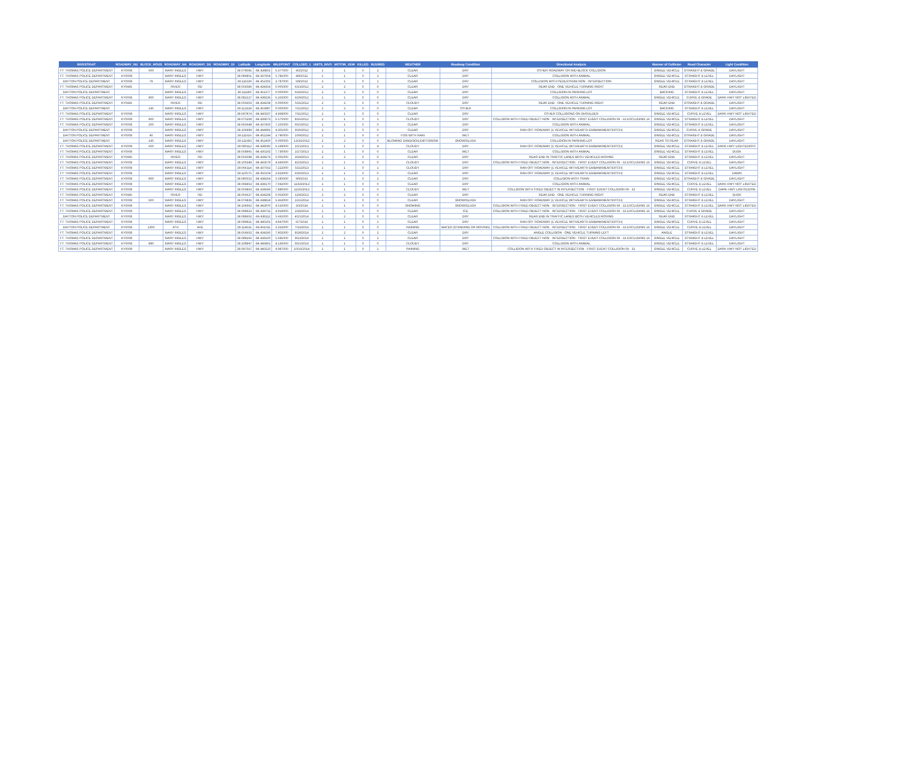| INVESTIGAT | ROADWAY_NU | BLOCK_HOUS | ROADWAY_NA | ROADWAY_SU | ROADWAY_DI | Latitude | Longitude | MILEPOINT | COLLISIO_1 | UNITS_INVO | MOTOR_VEHI | KILLED | INJURED | WEATHER | Roadway Condition | Directional Analysis | Manner of Collision | Road Character | Light Condition |
| --- | --- | --- | --- | --- | --- | --- | --- | --- | --- | --- | --- | --- | --- | --- | --- | --- | --- | --- | --- |
| FT. THOMAS POLICE DEPARTMENT | KY0008 | 600 | MARY INGLES | HWY | | 39.078091 | -84.438801 | 6.377000 | 4/2/2012 | 1 | 1 | 0 | 2 | CLEAR | DRY | OTHER ROADWAY OR MID-BLOCK COLLISION | SINGLE VEHICLE | STRAIGHT & GRADE | DAYLIGHT |
| FT. THOMAS POLICE DEPARTMENT | KY0008 | | MARY INGLES | HWY | | 39.086851 | -84.437954 | 5.781000 | 4/8/2012 | 1 | 1 | 0 | 2 | CLEAR | DRY | COLLISION WITH ANIMAL | SINGLE VEHICLE | STRAIGHT & LEVEL | DAYLIGHT |
| DAYTON POLICE DEPARTMENT | KY0008 | 79 | MARY INGLES | HWY | | 39.111639 | -84.452301 | 3.787000 | 6/8/2012 | 2 | 1 | 0 | 1 | CLEAR | DRY | COLLISION WITH PEDESTRIAN NON - INTERSECTION | SINGLE VEHICLE | STRAIGHT & LEVEL | DAYLIGHT |
| FT. THOMAS POLICE DEPARTMENT | KY0445 | | RIVER | RD | | 39.056586 | -84.434354 | 0.005000 | 6/13/2012 | 2 | 2 | 0 | 0 | CLEAR | DRY | REAR END - ONE VEHICLE TURNING RIGHT | REAR END | STRAIGHT & GRADE | DAYLIGHT |
| DAYTON POLICE DEPARTMENT | | | MARY INGLES | HWY | | 39.111180 | -84.451377 | 0.000000 | 6/18/2012 | 2 | 2 | 0 | 0 | CLEAR | DRY | COLLISION IN PARKING LOT | BACKING | STRAIGHT & LEVEL | DAYLIGHT |
| FT. THOMAS POLICE DEPARTMENT | KY0008 | 800 | MARY INGLES | HWY | | 39.082127 | -84.438236 | 6.102000 | 6/29/2012 | 1 | 1 | 0 | 0 | CLEAR | DRY | COLLISION WITH ANIMAL | SINGLE VEHICLE | CURVE & GRADE | DARK-HWY NOT LIGHTED |
| FT. THOMAS POLICE DEPARTMENT | KY0445 | | RIVER | RD | | 39.056603 | -84.434258 | 0.000000 | 5/31/2012 | 2 | 2 | 0 | 0 | CLOUDY | DRY | REAR END - ONE VEHICLE TURNING RIGHT | REAR END | STRAIGHT & GRADE | DAYLIGHT |
| DAYTON POLICE DEPARTMENT | | 145 | MARY INGLES | HWY | | 39.112324 | -84.453987 | 0.000000 | 7/21/2012 | 2 | 2 | 0 | 0 | CLEAR | OTHER | COLLISION IN PARKING LOT | BACKING | STRAIGHT & LEVEL | DAYLIGHT |
| FT. THOMAS POLICE DEPARTMENT | KY0008 | | MARY INGLES | HWY | | 39.097874 | -84.440207 | 4.968000 | 7/31/2012 | 1 | 1 | 0 | 0 | CLEAR | DRY | OTHER COLLISIONS ON SHOULDER | SINGLE VEHICLE | CURVE & LEVEL | DARK-HWY NOT LIGHTED |
| FT. THOMAS POLICE DEPARTMENT | KY0008 | 800 | MARY INGLES | HWY | | 39.075208 | -84.439073 | 6.575000 | 8/16/2012 | 1 | 1 | 0 | 1 | CLOUDY | DRY | COLLISION WITH FIXED OBJECT NON - INTERSECTION - FIRST EVENT COLLISION 09 - 32 EXCLUDING 16 | SINGLE VEHICLE | STRAIGHT & LEVEL | DAYLIGHT |
| FT. THOMAS POLICE DEPARTMENT | KY0008 | 200 | MARY INGLES | HWY | | 39.065648 | -84.437450 | 7.255000 | 9/10/2012 | 1 | 1 | 0 | 0 | CLEAR | DRY | COLLISION WITH ANIMAL | SINGLE VEHICLE | STRAIGHT & LEVEL | DAYLIGHT |
| DAYTON POLICE DEPARTMENT | KY0008 | | MARY INGLES | HWY | | 39.106999 | -84.444991 | 4.301000 | 9/30/2012 | 1 | 1 | 0 | 0 | CLEAR | DRY | RAN OFF ROADWAY (1 VEHICLE WITH/EARTH EMBANKMENT/DITCH) | SINGLE VEHICLE | CURVE & GRADE | DAYLIGHT |
| DAYTON POLICE DEPARTMENT | KY0008 | 40 | MARY INGLES | HWY | | 39.111616 | -84.452244 | 3.790000 | 10/9/2012 | 1 | 1 | 0 | 0 | FOG WITH RAIN | WET | COLLISION WITH ANIMAL | SINGLE VEHICLE | STRAIGHT & GRADE | DAYLIGHT |
| DAYTON POLICE DEPARTMENT | | 145 | MARY INGLES | HWY | | 39.111683 | -84.452400 | 0.000000 | 12/26/2012 | 2 | 2 | 0 | 0 | BLOWING SAND/SOIL/DIRT/SNOW | SNOW/SLUSH | COLLISION IN PARKING LOT | REAR TO REAR | STRAIGHT & GRADE | DAYLIGHT |
| FT. THOMAS POLICE DEPARTMENT | KY0008 | 600 | MARY INGLES | HWY | | 39.080112 | -84.438585 | 6.239000 | 1/15/2013 | 1 | 1 | 0 | 4 | CLOUDY | DRY | RAN OFF ROADWAY (1 VEHICLE WITH/EARTH EMBANKMENT/DITCH) | SINGLE VEHICLE | STRAIGHT & LEVEL | DARK-HWY LIGHTED/OFF |
| FT. THOMAS POLICE DEPARTMENT | KY0008 | | MARY INGLES | HWY | | 39.058965 | -84.435202 | 7.730000 | 1/27/2013 | 1 | 1 | 0 | 0 | CLEAR | WET | COLLISION WITH ANIMAL | SINGLE VEHICLE | STRAIGHT & LEVEL | DUSK |
| FT. THOMAS POLICE DEPARTMENT | KY0445 | | RIVER | RD | | 39.056598 | -84.434276 | 0.001000 | 3/18/2013 | 2 | 2 | 0 | 0 | CLEAR | DRY | REAR END IN TRAFFIC LANES BOTH VEHICLES MOVING | REAR END | STRAIGHT & LEVEL | DAYLIGHT |
| FT. THOMAS POLICE DEPARTMENT | KY0008 | | MARY INGLES | HWY | | 39.105348 | -84.443579 | 4.436000 | 4/23/2013 | 1 | 1 | 0 | 0 | CLOUDY | DRY | COLLISION WITH FIXED OBJECT NON - INTERSECTION - FIRST EVENT COLLISION 09 - 32 EXCLUDING 16 | SINGLE VEHICLE | CURVE & LEVEL | DAYLIGHT |
| FT. THOMAS POLICE DEPARTMENT | KY0008 | | MARY INGLES | HWY | | 39.066114 | -84.437562 | 7.222000 | 5/21/2013 | 1 | 1 | 0 | 1 | CLOUDY | DRY | RAN OFF ROADWAY (1 VEHICLE WITH/EARTH EMBANKMENT/DITCH) | SINGLE VEHICLE | STRAIGHT & LEVEL | DAYLIGHT |
| FT. THOMAS POLICE DEPARTMENT | KY0008 | | MARY INGLES | HWY | | 39.110575 | -84.450159 | 3.923000 | 6/30/2013 | 2 | 1 | 0 | 0 | CLEAR | DRY | RAN OFF ROADWAY (1 VEHICLE WITH/EARTH EMBANKMENT/DITCH) | SINGLE VEHICLE | STRAIGHT & LEVEL | DAWN |
| FT. THOMAS POLICE DEPARTMENT | KY0008 | 800 | MARY INGLES | HWY | | 39.080552 | -84.438264 | 5.595000 | 9/9/2013 | 2 | 1 | 0 | 2 | CLEAR | DRY | COLLISION WITH TRAIN | SINGLE VEHICLE | STRAIGHT & GRADE | DAYLIGHT |
| FT. THOMAS POLICE DEPARTMENT | KY0008 | | MARY INGLES | HWY | | 39.068453 | -84.438170 | 7.042000 | 11/18/2013 | 1 | 1 | 0 | 0 | CLEAR | DRY | COLLISION WITH ANIMAL | SINGLE VEHICLE | CURVE & LEVEL | DARK-HWY NOT LIGHTED |
| FT. THOMAS POLICE DEPARTMENT | KY0008 | | MARY INGLES | HWY | | 39.056863 | -84.434696 | 7.880000 | 11/26/2013 | 1 | 1 | 0 | 0 | CLOUDY | WET | COLLISION WITH FIXED OBJECT IN INTERSECTION - FIRST EVENT COLLISION 09 - 32 | SINGLE VEHICLE | CURVE & LEVEL | DARK-HWY LIGHTED/ON |
| FT. THOMAS POLICE DEPARTMENT | KY0445 | | RIVER | RD | | 39.056627 | -84.434268 | 0.002000 | 12/4/2013 | 2 | 2 | 0 | 0 | CLEAR | DRY | REAR END - ONE VEHICLE TURNING RIGHT | REAR END | STRAIGHT & LEVEL | DUSK |
| FT. THOMAS POLICE DEPARTMENT | KY0008 | 600 | MARY INGLES | HWY | | 39.076836 | -84.438824 | 6.463000 | 1/21/2014 | 1 | 1 | 0 | 0 | CLEAR | SNOW/SLUSH | RAN OFF ROADWAY (1 VEHICLE WITH/EARTH EMBANKMENT/DITCH) | SINGLE VEHICLE | STRAIGHT & LEVEL | DAYLIGHT |
| FT. THOMAS POLICE DEPARTMENT | KY0008 | | MARY INGLES | HWY | | 39.104362 | -84.442970 | 4.510000 | 2/3/2014 | 1 | 1 | 0 | 0 | SNOWING | SNOW/SLUSH | COLLISION WITH FIXED OBJECT NON - INTERSECTION - FIRST EVENT COLLISION 09 - 32 EXCLUDING 16 | SINGLE VEHICLE | STRAIGHT & LEVEL | DARK-HWY NOT LIGHTED |
| FT. THOMAS POLICE DEPARTMENT | KY0008 | | MARY INGLES | HWY | | 39.098923 | -84.439731 | 4.919000 | 2/18/2014 | 1 | 1 | 0 | 0 | CLEAR | ICE | COLLISION WITH FIXED OBJECT NON - INTERSECTION - FIRST EVENT COLLISION 09 - 32 EXCLUDING 16 | SINGLE VEHICLE | CURVE & GRADE | DAYLIGHT |
| DAYTON POLICE DEPARTMENT | KY0008 | | MARY INGLES | HWY | | 39.088602 | -84.438112 | 5.661000 | 4/15/2014 | 2 | 2 | 0 | 0 | CLEAR | DRY | REAR END IN TRAFFIC LANES BOTH VEHICLES MOVING | REAR END | STRAIGHT & LEVEL | DAYLIGHT |
| FT. THOMAS POLICE DEPARTMENT | KY0008 | | MARY INGLES | HWY | | 39.099921 | -84.440201 | 4.847000 | 6/7/2014 | 1 | 1 | 0 | 1 | CLEAR | DRY | RAN OFF ROADWAY (1 VEHICLE WITH/EARTH EMBANKMENT/DITCH) | SINGLE VEHICLE | CURVE & LEVEL | DAYLIGHT |
| DAYTON POLICE DEPARTMENT | KY0008 | 1300 | 4TH | AVE | | 39.114631 | -84.461011 | 3.262000 | 7/14/2014 | 1 | 1 | 0 | 0 | RAINING | WATER (STANDING OR MOVING) | COLLISION WITH FIXED OBJECT NON - INTERSECTION - FIRST EVENT COLLISION 09 - 32 EXCLUDING 16 | SINGLE VEHICLE | CURVE & LEVEL | DAYLIGHT |
| FT. THOMAS POLICE DEPARTMENT | KY0008 | | MARY INGLES | HWY | | 39.056602 | -84.434260 | 7.902000 | 8/28/2014 | 2 | 2 | 0 | 2 | CLEAR | DRY | ANGLE COLLISION - ONE VEHICLE TURNING LEFT | ANGLE | STRAIGHT & LEVEL | DAYLIGHT |
| FT. THOMAS POLICE DEPARTMENT | KY0008 | | MARY INGLES | HWY | | 39.088166 | -84.438100 | 5.691000 | 9/13/2014 | 1 | 1 | 0 | 1 | CLEAR | DRY | COLLISION WITH FIXED OBJECT NON - INTERSECTION - FIRST EVENT COLLISION 09 - 32 EXCLUDING 16 | SINGLE VEHICLE | STRAIGHT & LEVEL | DAYLIGHT |
| FT. THOMAS POLICE DEPARTMENT | KY0008 | 880 | MARY INGLES | HWY | | 39.108947 | -84.446861 | 4.136000 | 9/15/2014 | 1 | 1 | 0 | 0 | CLOUDY | DRY | COLLISION WITH ANIMAL | SINGLE VEHICLE | STRAIGHT & LEVEL | DAYLIGHT |
| FT. THOMAS POLICE DEPARTMENT | KY0008 | | MARY INGLES | HWY | | 39.097567 | -84.440225 | 4.987000 | 10/16/2014 | 1 | 1 | 0 | 1 | RAINING | WET | COLLISION WITH FIXED OBJECT IN INTERSECTION - FIRST EVENT COLLISION 09 - 32 | SINGLE VEHICLE | CURVE & LEVEL | DARK-HWY NOT LIGHTED |